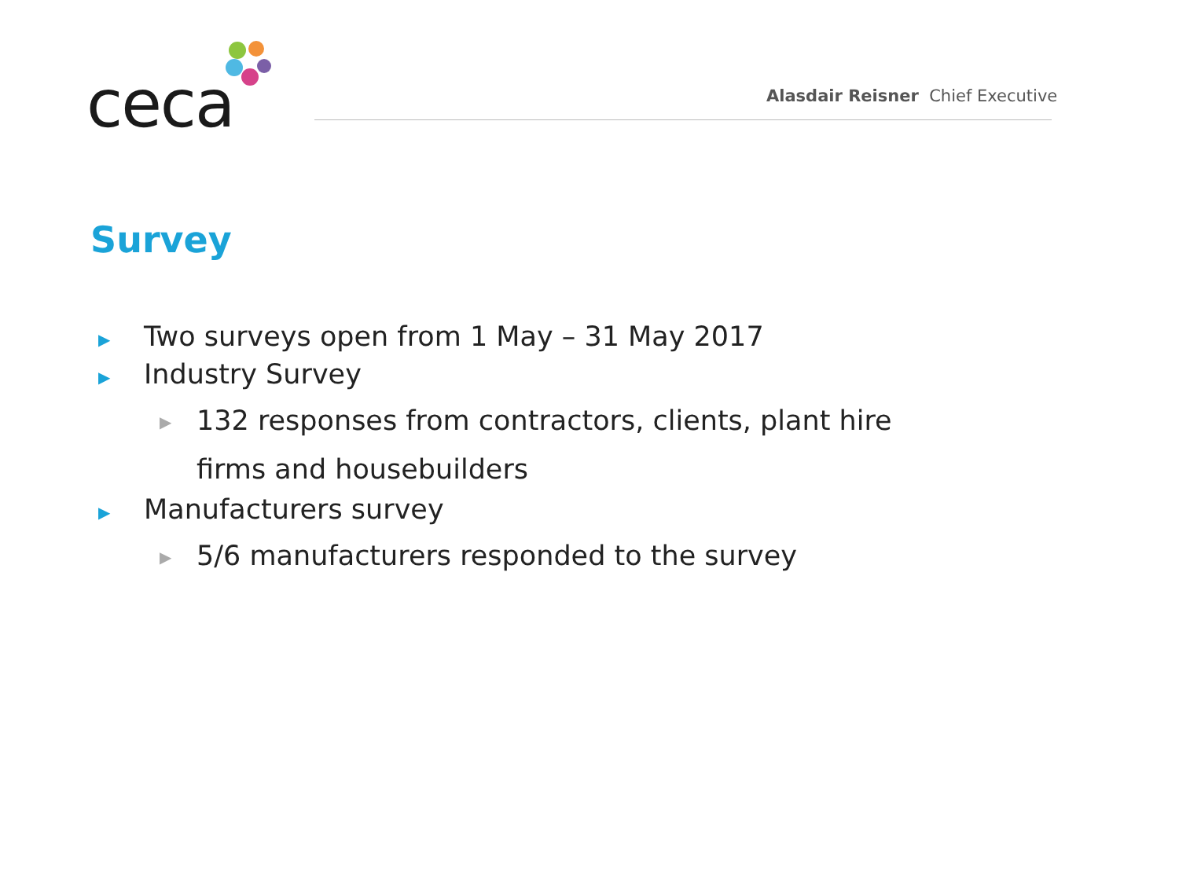ceca
Alasdair Reisner Chief Executive
Survey
▶ Two surveys open from 1 May – 31 May 2017
▶ Industry Survey
▶ 132 responses from contractors, clients, plant hire
firms and housebuilders
▶ Manufacturers survey
▶ 5/6 manufacturers responded to the survey